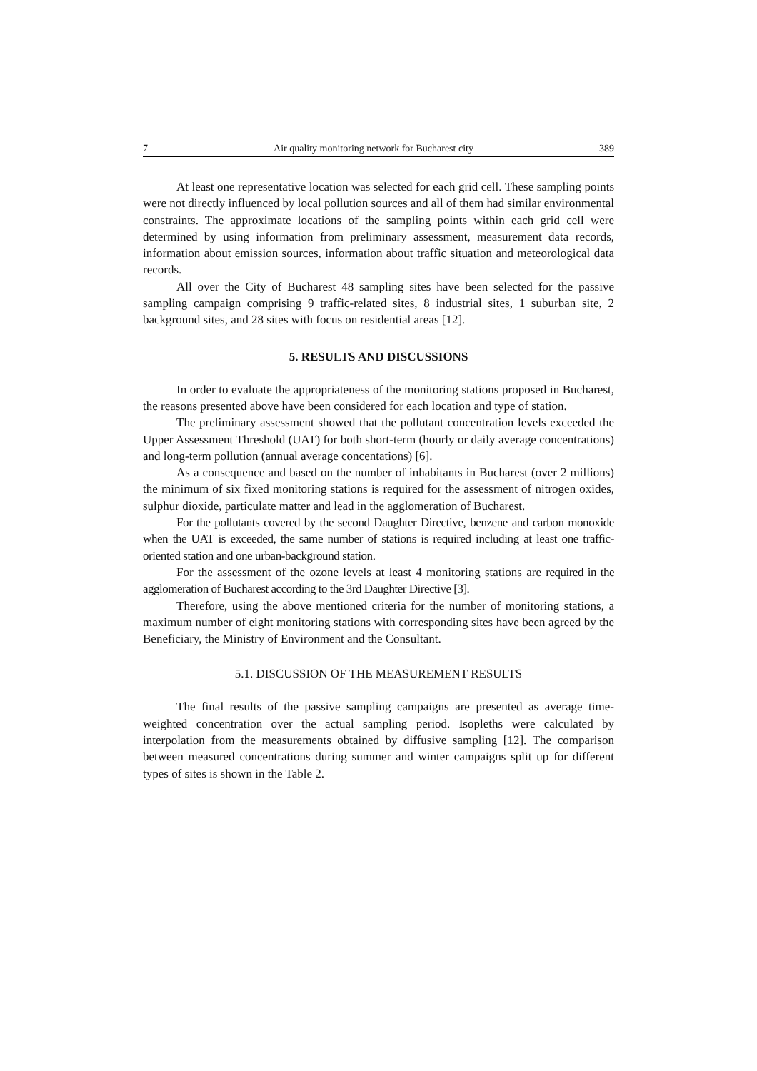7 Air quality monitoring network for Bucharest city 389
At least one representative location was selected for each grid cell. These sampling points were not directly influenced by local pollution sources and all of them had similar environmental constraints. The approximate locations of the sampling points within each grid cell were determined by using information from preliminary assessment, measurement data records, information about emission sources, information about traffic situation and meteorological data records.
All over the City of Bucharest 48 sampling sites have been selected for the passive sampling campaign comprising 9 traffic-related sites, 8 industrial sites, 1 suburban site, 2 background sites, and 28 sites with focus on residential areas [12].
5. RESULTS AND DISCUSSIONS
In order to evaluate the appropriateness of the monitoring stations proposed in Bucharest, the reasons presented above have been considered for each location and type of station.
The preliminary assessment showed that the pollutant concentration levels exceeded the Upper Assessment Threshold (UAT) for both short-term (hourly or daily average concentrations) and long-term pollution (annual average concentations) [6].
As a consequence and based on the number of inhabitants in Bucharest (over 2 millions) the minimum of six fixed monitoring stations is required for the assessment of nitrogen oxides, sulphur dioxide, particulate matter and lead in the agglomeration of Bucharest.
For the pollutants covered by the second Daughter Directive, benzene and carbon monoxide when the UAT is exceeded, the same number of stations is required including at least one traffic-oriented station and one urban-background station.
For the assessment of the ozone levels at least 4 monitoring stations are required in the agglomeration of Bucharest according to the 3rd Daughter Directive [3].
Therefore, using the above mentioned criteria for the number of monitoring stations, a maximum number of eight monitoring stations with corresponding sites have been agreed by the Beneficiary, the Ministry of Environment and the Consultant.
5.1. DISCUSSION OF THE MEASUREMENT RESULTS
The final results of the passive sampling campaigns are presented as average time-weighted concentration over the actual sampling period. Isopleths were calculated by interpolation from the measurements obtained by diffusive sampling [12]. The comparison between measured concentrations during summer and winter campaigns split up for different types of sites is shown in the Table 2.